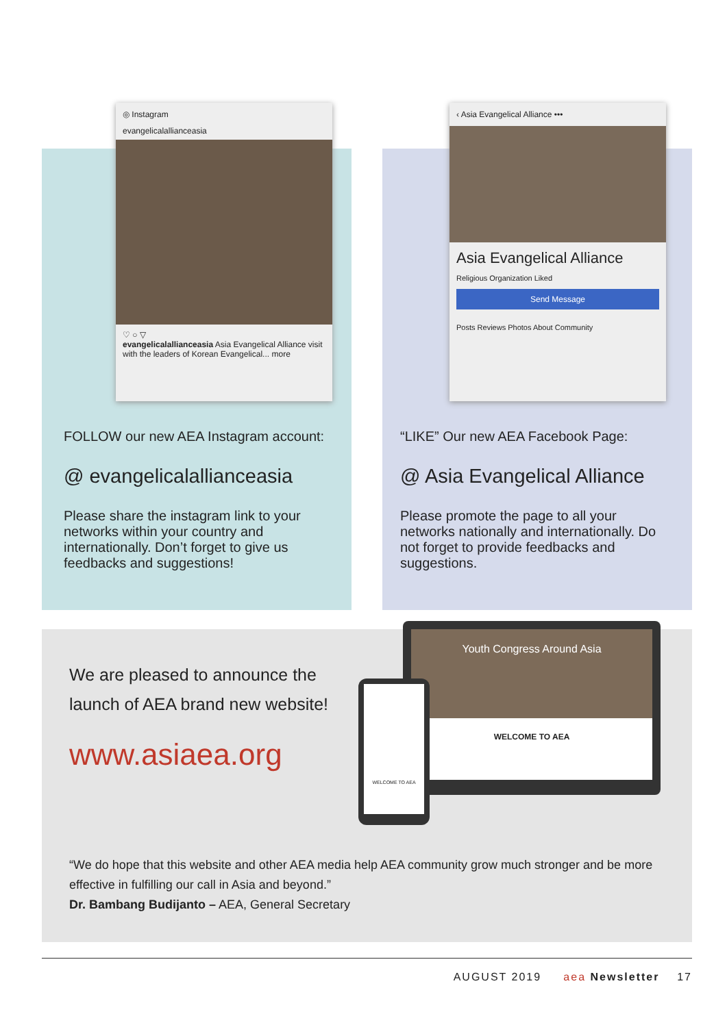◎ Instagram
evangelicalallianceasia
♡ ○ ▽
evangelicalallianceasia Asia Evangelical Alliance visit with the leaders of Korean Evangelical... more
FOLLOW our new AEA Instagram account:
@ evangelicalallianceasia
Please share the instagram link to your networks within your country and internationally. Don’t forget to give us feedbacks and suggestions!
‹ Asia Evangelical Alliance •••
Asia Evangelical Alliance
Religious Organization Liked
Send Message
Posts Reviews Photos About Community
“LIKE” Our new AEA Facebook Page:
@ Asia Evangelical Alliance
Please promote the page to all your networks nationally and internationally. Do not forget to provide feedbacks and suggestions.
We are pleased to announce the launch of AEA brand new website!
www.asiaea.org
Youth Congress Around Asia
WELCOME TO AEA
WELCOME TO AEA
“We do hope that this website and other AEA media help AEA community grow much stronger and be more effective in fulfilling our call in Asia and beyond.”
Dr. Bambang Budijanto – AEA, General Secretary
AUGUST 2019 aea Newsletter 17